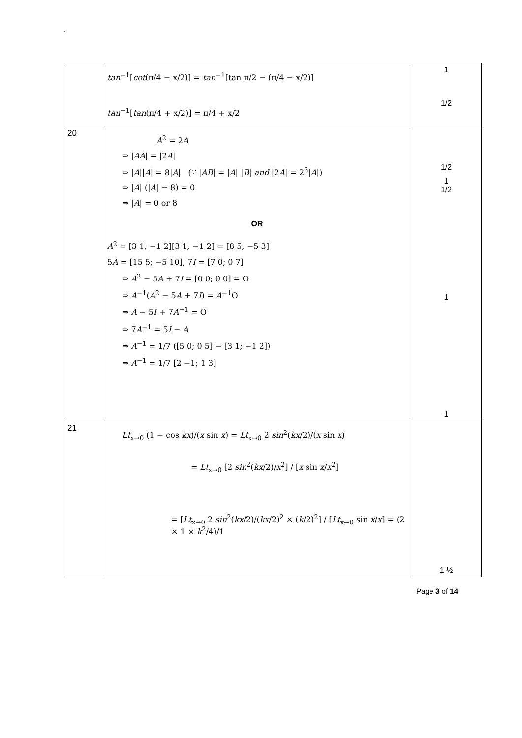`
| | tan<sup>−1</sup>[ cot (π/4 − x/2)] = tan<sup>−1</sup>[tan π/2 − (π/4 − x/2)] tan<sup>−1</sup>[ tan (π/4 + x/2)] = π/4 + x/2 | 1 1/2 |
| 20 | A<sup>2</sup> = 2 A ⇒ / AA / = /2 A / ⇒ / A // A / = 8/ A / (∵ / AB / = / A / / B / and /2 A / = 2<sup>3</sup>/ A /) ⇒ / A / (/ A / − 8) = 0 ⇒ / A / = 0 or 8 OR A<sup>2</sup> = [3 1; −1 2][3 1; −1 2] = [8 5; −5 3] 5 A = [15 5; −5 10], 7 I = [7 0; 0 7] ⇒ A<sup>2</sup> − 5 A + 7 I = [0 0; 0 0] = O ⇒ A<sup>−1</sup>( A<sup>2</sup> − 5 A + 7 I ) = A<sup>−1</sup>O ⇒ A − 5 I + 7 A<sup>−1</sup> = O ⇒ 7 A<sup>−1</sup> = 5 I − A ⇒ A<sup>−1</sup> = 1/7 ([5 0; 0 5] − [3 1; −1 2]) ⇒ A<sup>−1</sup> = 1/7 [2 −1; 1 3] | 1/2 1 1/2 1 1 |
| 21 | Lt<sub>x→0</sub> (1 − cos kx )/( x sin x ) = Lt<sub>x→0</sub> 2 sin<sup>2</sup>( kx /2)/( x sin x ) = Lt<sub>x→0</sub> [2 sin<sup>2</sup>( kx /2)/ x<sup>2</sup>] / [ x sin x / x<sup>2</sup>] = [ Lt<sub>x→0</sub> 2 sin<sup>2</sup>( kx /2)/( kx /2)<sup>2</sup> × ( k /2)<sup>2</sup>] / [ Lt<sub>x→0</sub> sin x / x ] = (2 × 1 × k<sup>2</sup>/4)/1 | 1 ½ |
Page 3 of 14